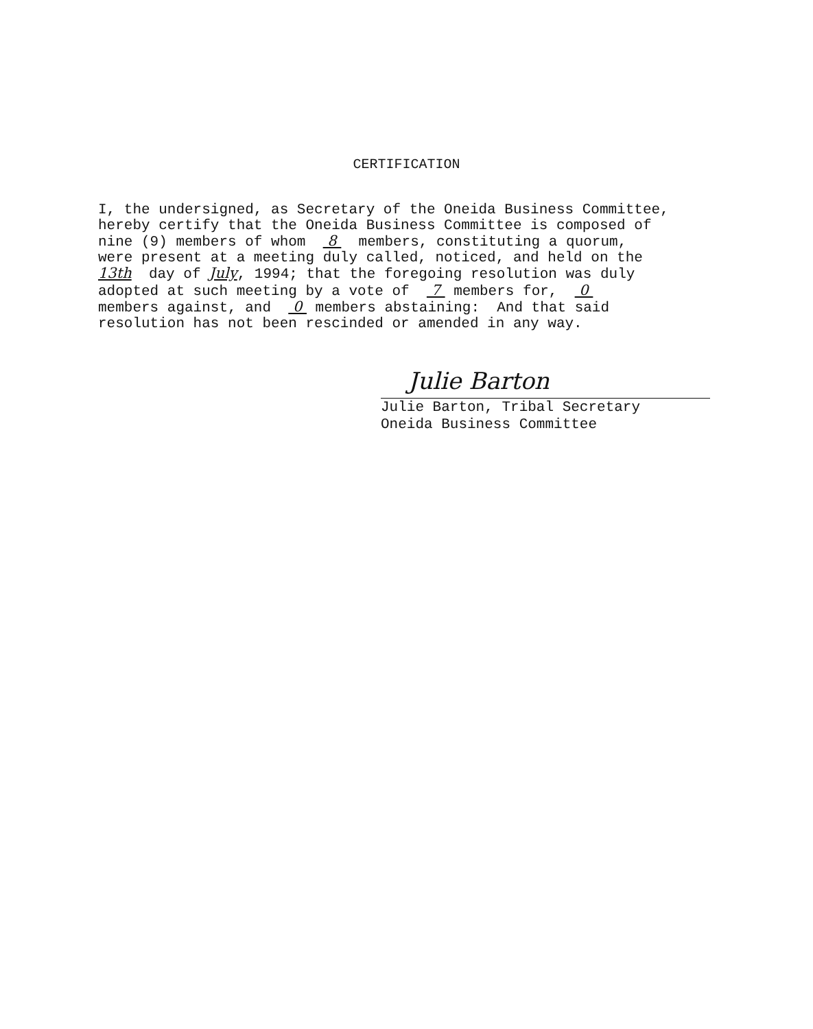CERTIFICATION
I, the undersigned, as Secretary of the Oneida Business Committee, hereby certify that the Oneida Business Committee is composed of nine (9) members of whom 8 members, constituting a quorum, were present at a meeting duly called, noticed, and held on the 13th day of July, 1994; that the foregoing resolution was duly adopted at such meeting by a vote of 7 members for, 0 members against, and 0 members abstaining: And that said resolution has not been rescinded or amended in any way.
Julie Barton
Julie Barton, Tribal Secretary
Oneida Business Committee